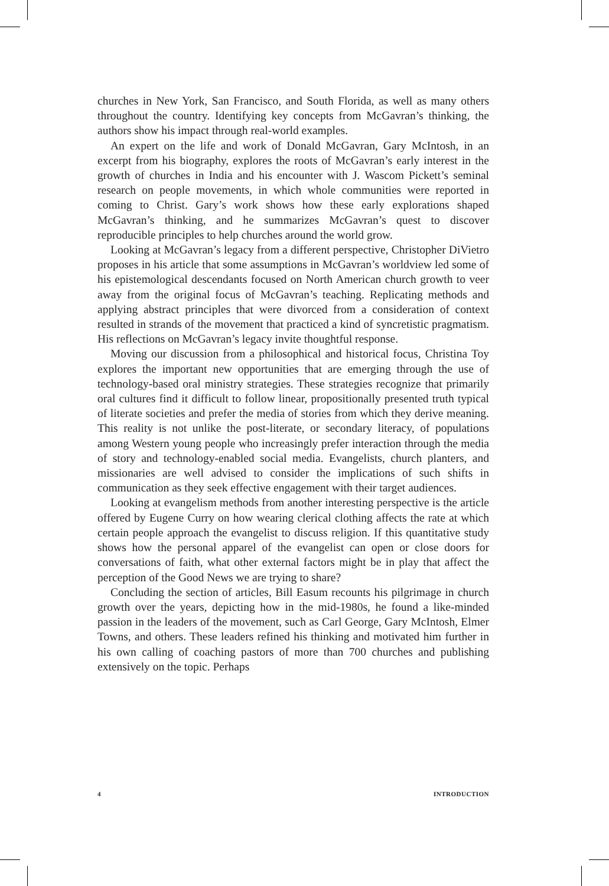churches in New York, San Francisco, and South Florida, as well as many others throughout the country. Identifying key concepts from McGavran’s thinking, the authors show his impact through real-world examples.
An expert on the life and work of Donald McGavran, Gary McIntosh, in an excerpt from his biography, explores the roots of McGavran’s early interest in the growth of churches in India and his encounter with J. Wascom Pickett’s seminal research on people movements, in which whole communities were reported in coming to Christ. Gary’s work shows how these early explorations shaped McGavran’s thinking, and he summarizes McGavran’s quest to discover reproducible principles to help churches around the world grow.
Looking at McGavran’s legacy from a different perspective, Christopher DiVietro proposes in his article that some assumptions in McGavran’s worldview led some of his epistemological descendants focused on North American church growth to veer away from the original focus of McGavran’s teaching. Replicating methods and applying abstract principles that were divorced from a consideration of context resulted in strands of the movement that practiced a kind of syncretistic pragmatism. His reflections on McGavran’s legacy invite thoughtful response.
Moving our discussion from a philosophical and historical focus, Christina Toy explores the important new opportunities that are emerging through the use of technology-based oral ministry strategies. These strategies recognize that primarily oral cultures find it difficult to follow linear, propositionally presented truth typical of literate societies and prefer the media of stories from which they derive meaning. This reality is not unlike the post-literate, or secondary literacy, of populations among Western young people who increasingly prefer interaction through the media of story and technology-enabled social media. Evangelists, church planters, and missionaries are well advised to consider the implications of such shifts in communication as they seek effective engagement with their target audiences.
Looking at evangelism methods from another interesting perspective is the article offered by Eugene Curry on how wearing clerical clothing affects the rate at which certain people approach the evangelist to discuss religion. If this quantitative study shows how the personal apparel of the evangelist can open or close doors for conversations of faith, what other external factors might be in play that affect the perception of the Good News we are trying to share?
Concluding the section of articles, Bill Easum recounts his pilgrimage in church growth over the years, depicting how in the mid-1980s, he found a like-minded passion in the leaders of the movement, such as Carl George, Gary McIntosh, Elmer Towns, and others. These leaders refined his thinking and motivated him further in his own calling of coaching pastors of more than 700 churches and publishing extensively on the topic. Perhaps
4 INTRODUCTION